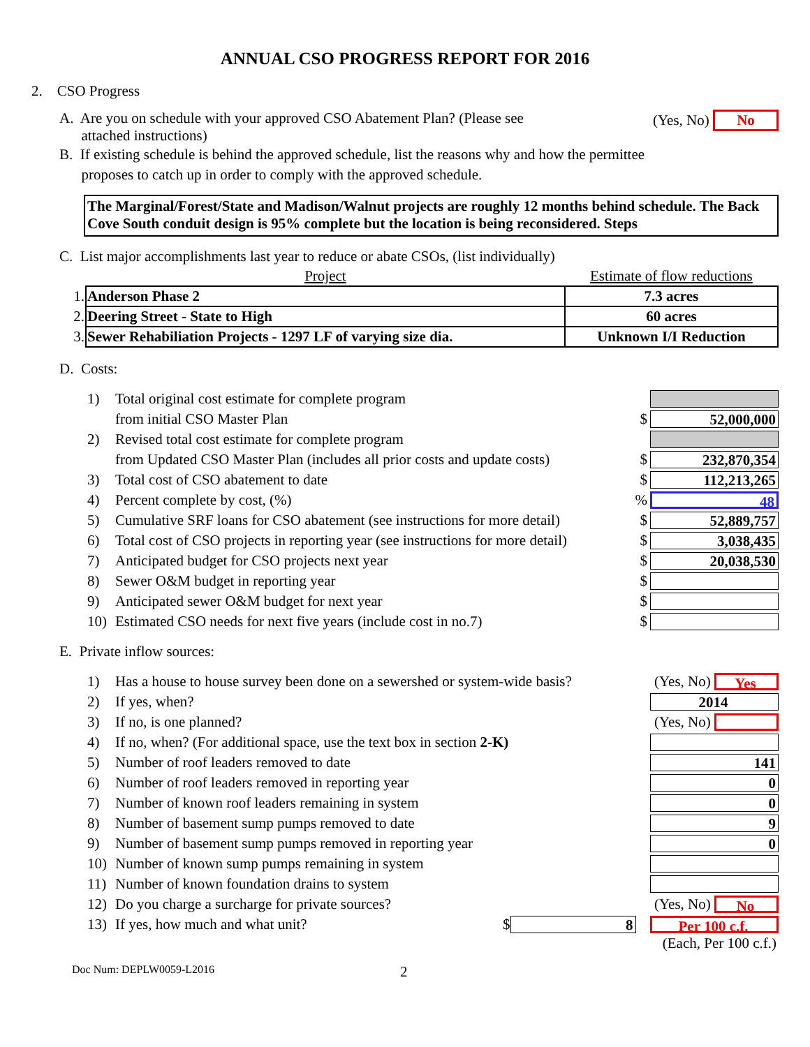ANNUAL CSO PROGRESS REPORT FOR 2016
2. CSO Progress
A. Are you on schedule with your approved CSO Abatement Plan? (Please see
attached instructions)
(Yes, No) No
B. If existing schedule is behind the approved schedule, list the reasons why and how the permittee
proposes to catch up in order to comply with the approved schedule.
The Marginal/Forest/State and Madison/Walnut projects are roughly 12 months behind schedule. The Back Cove South conduit design is 95% complete but the location is being reconsidered. Steps
C. List major accomplishments last year to reduce or abate CSOs, (list individually)
| | Project | Estimate of flow reductions |
| --- | --- | --- |
| 1. | Anderson Phase 2 | 7.3 acres |
| 2. | Deering Street - State to High | 60 acres |
| 3. | Sewer Rehabiliation Projects - 1297 LF of varying size dia. | Unknown I/I Reduction |
D. Costs:
1) Total original cost estimate for complete program
from initial CSO Master Plan $ 52,000,000
2) Revised total cost estimate for complete program
from Updated CSO Master Plan (includes all prior costs and update costs) $ 232,870,354
3) Total cost of CSO abatement to date $ 112,213,265
4) Percent complete by cost, (%)% 48
5) Cumulative SRF loans for CSO abatement (see instructions for more detail) $ 52,889,757
6) Total cost of CSO projects in reporting year (see instructions for more detail) $ 3,038,435
7) Anticipated budget for CSO projects next year $ 20,038,530
8) Sewer O&M budget in reporting year $
9) Anticipated sewer O&M budget for next year $
10) Estimated CSO needs for next five years (include cost in no.7) $
E. Private inflow sources:
1) Has a house to house survey been done on a sewershed or system-wide basis? (Yes, No) Yes
2) If yes, when? 2014
3) If no, is one planned? (Yes, No)
4) If no, when? (For additional space, use the text box in section 2-K)
5) Number of roof leaders removed to date 141
6) Number of roof leaders removed in reporting year 0
7) Number of known roof leaders remaining in system 0
8) Number of basement sump pumps removed to date 9
9) Number of basement sump pumps removed in reporting year 0
10) Number of known sump pumps remaining in system
11) Number of known foundation drains to system
12) Do you charge a surcharge for private sources? (Yes, No) No
13) If yes, how much and what unit? $ 8 Per 100 c.f.
(Each, Per 100 c.f.)
Doc Num: DEPLW0059-L2016 2